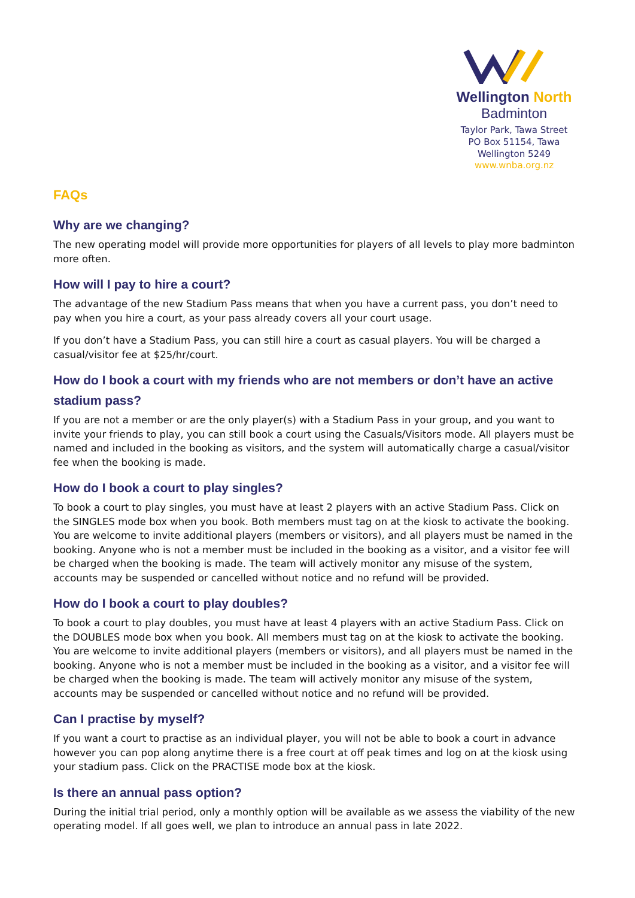Wellington North
Badminton
Taylor Park, Tawa Street
PO Box 51154, Tawa
Wellington 5249
www.wnba.org.nz
FAQs
Why are we changing?
The new operating model will provide more opportunities for players of all levels to play more badminton more often.
How will I pay to hire a court?
The advantage of the new Stadium Pass means that when you have a current pass, you don’t need to pay when you hire a court, as your pass already covers all your court usage.
If you don’t have a Stadium Pass, you can still hire a court as casual players. You will be charged a casual/visitor fee at $25/hr/court.
How do I book a court with my friends who are not members or don’t have an active stadium pass?
If you are not a member or are the only player(s) with a Stadium Pass in your group, and you want to invite your friends to play, you can still book a court using the Casuals/Visitors mode. All players must be named and included in the booking as visitors, and the system will automatically charge a casual/visitor fee when the booking is made.
How do I book a court to play singles?
To book a court to play singles, you must have at least 2 players with an active Stadium Pass. Click on the SINGLES mode box when you book. Both members must tag on at the kiosk to activate the booking. You are welcome to invite additional players (members or visitors), and all players must be named in the booking. Anyone who is not a member must be included in the booking as a visitor, and a visitor fee will be charged when the booking is made. The team will actively monitor any misuse of the system, accounts may be suspended or cancelled without notice and no refund will be provided.
How do I book a court to play doubles?
To book a court to play doubles, you must have at least 4 players with an active Stadium Pass. Click on the DOUBLES mode box when you book. All members must tag on at the kiosk to activate the booking. You are welcome to invite additional players (members or visitors), and all players must be named in the booking. Anyone who is not a member must be included in the booking as a visitor, and a visitor fee will be charged when the booking is made. The team will actively monitor any misuse of the system, accounts may be suspended or cancelled without notice and no refund will be provided.
Can I practise by myself?
If you want a court to practise as an individual player, you will not be able to book a court in advance however you can pop along anytime there is a free court at off peak times and log on at the kiosk using your stadium pass. Click on the PRACTISE mode box at the kiosk.
Is there an annual pass option?
During the initial trial period, only a monthly option will be available as we assess the viability of the new operating model. If all goes well, we plan to introduce an annual pass in late 2022.